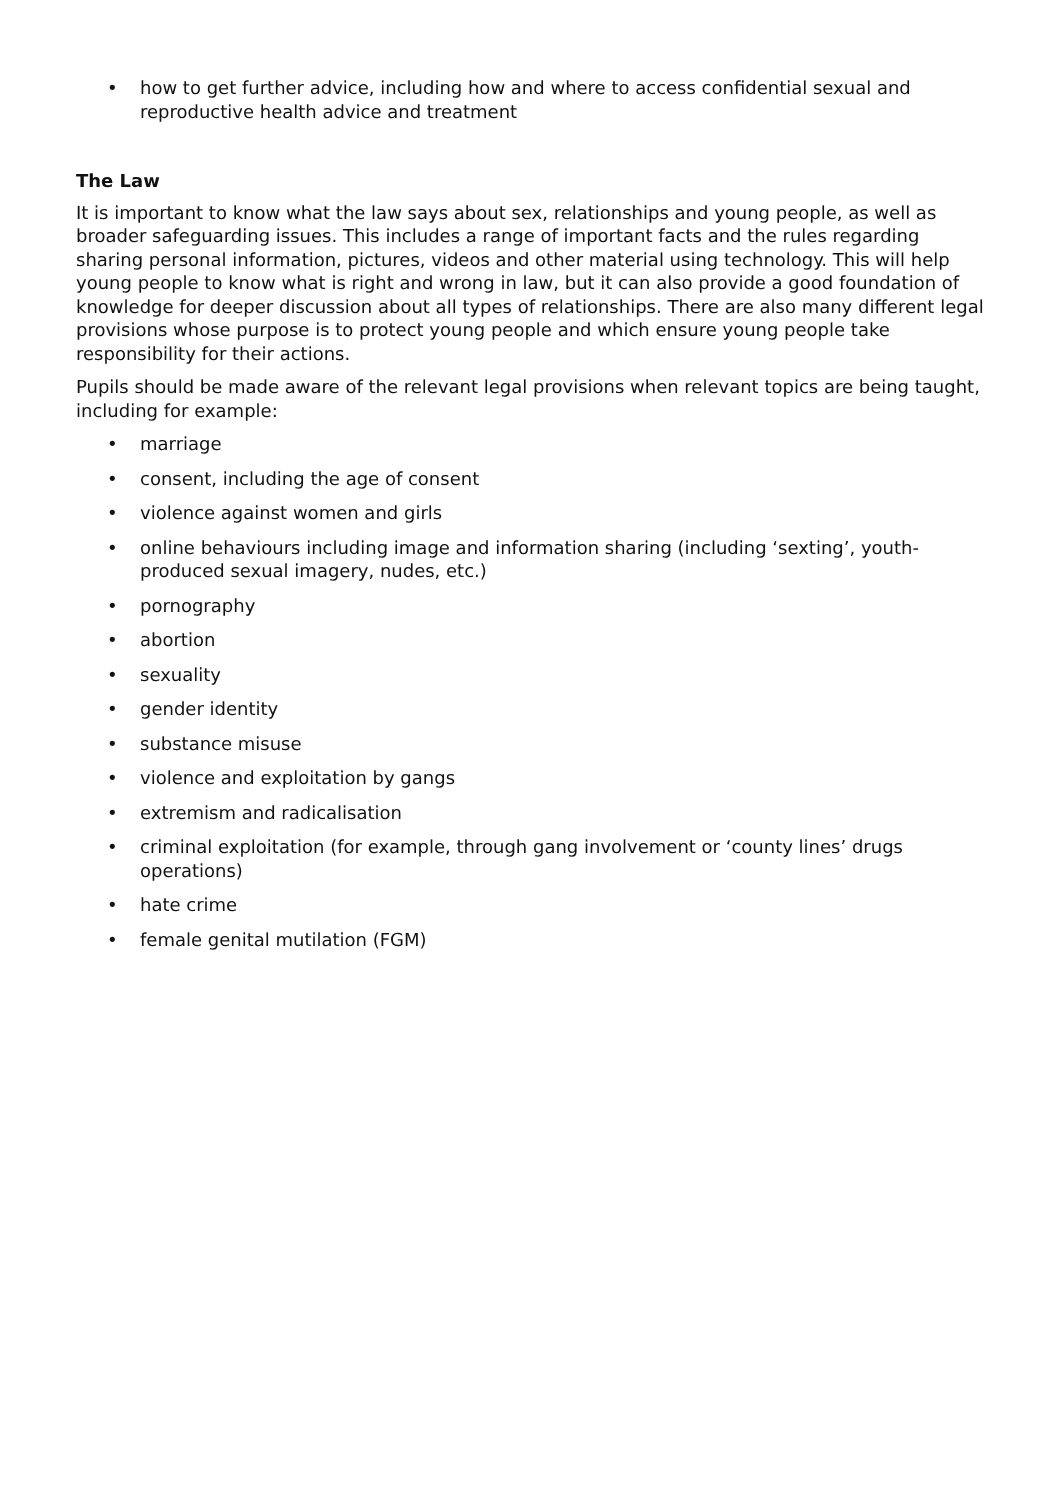• how to get further advice, including how and where to access confidential sexual and reproductive health advice and treatment
The Law
It is important to know what the law says about sex, relationships and young people, as well as broader safeguarding issues. This includes a range of important facts and the rules regarding sharing personal information, pictures, videos and other material using technology. This will help young people to know what is right and wrong in law, but it can also provide a good foundation of knowledge for deeper discussion about all types of relationships. There are also many different legal provisions whose purpose is to protect young people and which ensure young people take responsibility for their actions.
Pupils should be made aware of the relevant legal provisions when relevant topics are being taught, including for example:
• marriage
• consent, including the age of consent
• violence against women and girls
• online behaviours including image and information sharing (including ‘sexting’, youth-produced sexual imagery, nudes, etc.)
• pornography
• abortion
• sexuality
• gender identity
• substance misuse
• violence and exploitation by gangs
• extremism and radicalisation
• criminal exploitation (for example, through gang involvement or ‘county lines’ drugs operations)
• hate crime
• female genital mutilation (FGM)